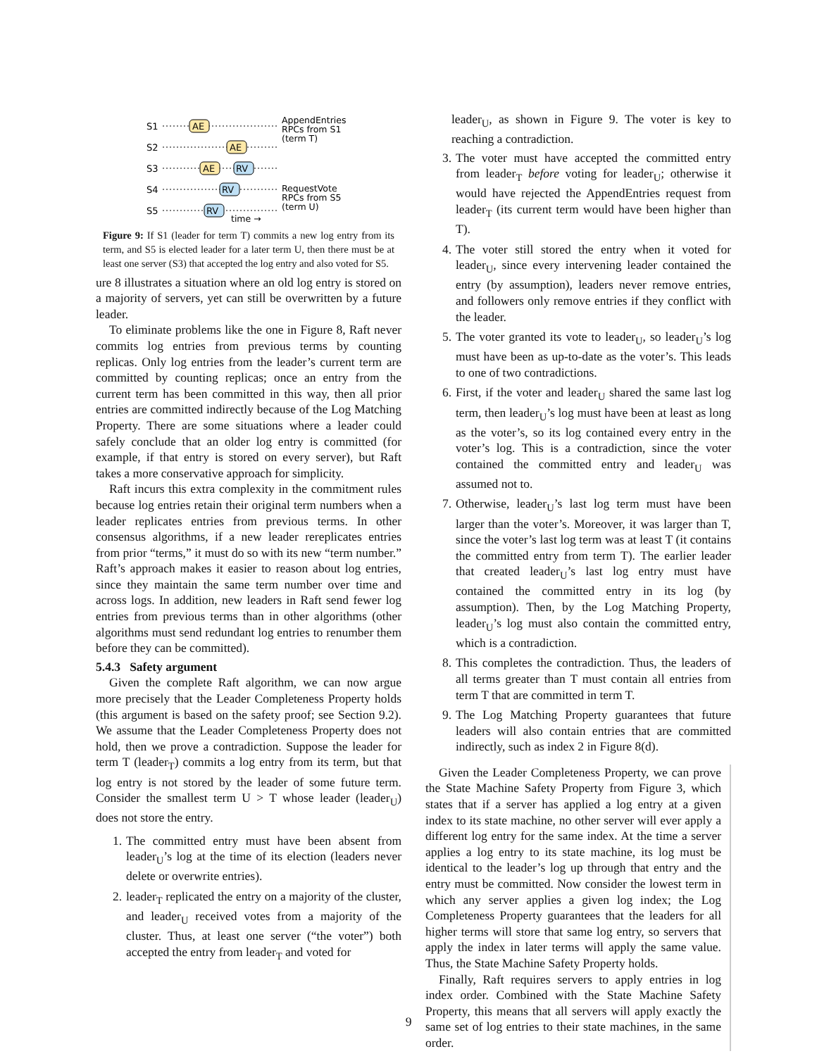S1
S2
S3
S4
S5
AE
AE
AE
RV
RV
RV
AppendEntries
RPCs from S1
(term T)
RequestVote
RPCs from S5
(term U)
time →
Figure 9: If S1 (leader for term T) commits a new log entry from its term, and S5 is elected leader for a later term U, then there must be at least one server (S3) that accepted the log entry and also voted for S5.
ure 8 illustrates a situation where an old log entry is stored on a majority of servers, yet can still be overwritten by a future leader.
To eliminate problems like the one in Figure 8, Raft never commits log entries from previous terms by counting replicas. Only log entries from the leader’s current term are committed by counting replicas; once an entry from the current term has been committed in this way, then all prior entries are committed indirectly because of the Log Matching Property. There are some situations where a leader could safely conclude that an older log entry is committed (for example, if that entry is stored on every server), but Raft takes a more conservative approach for simplicity.
Raft incurs this extra complexity in the commitment rules because log entries retain their original term numbers when a leader replicates entries from previous terms. In other consensus algorithms, if a new leader rereplicates entries from prior “terms,” it must do so with its new “term number.” Raft’s approach makes it easier to reason about log entries, since they maintain the same term number over time and across logs. In addition, new leaders in Raft send fewer log entries from previous terms than in other algorithms (other algorithms must send redundant log entries to renumber them before they can be committed).
5.4.3 Safety argument
Given the complete Raft algorithm, we can now argue more precisely that the Leader Completeness Property holds (this argument is based on the safety proof; see Section 9.2). We assume that the Leader Completeness Property does not hold, then we prove a contradiction. Suppose the leader for term T (leader<sub>T</sub>) commits a log entry from its term, but that log entry is not stored by the leader of some future term. Consider the smallest term U > T whose leader (leader<sub>U</sub>) does not store the entry.
1. The committed entry must have been absent from leader<sub>U</sub>’s log at the time of its election (leaders never delete or overwrite entries).
2. leader<sub>T</sub> replicated the entry on a majority of the cluster, and leader<sub>U</sub> received votes from a majority of the cluster. Thus, at least one server (“the voter”) both accepted the entry from leader<sub>T</sub> and voted for
leader<sub>U</sub>, as shown in Figure 9. The voter is key to reaching a contradiction.
3. The voter must have accepted the committed entry from leader<sub>T</sub> before voting for leader<sub>U</sub>; otherwise it would have rejected the AppendEntries request from leader<sub>T</sub> (its current term would have been higher than T).
4. The voter still stored the entry when it voted for leader<sub>U</sub>, since every intervening leader contained the entry (by assumption), leaders never remove entries, and followers only remove entries if they conflict with the leader.
5. The voter granted its vote to leader<sub>U</sub>, so leader<sub>U</sub>’s log must have been as up-to-date as the voter’s. This leads to one of two contradictions.
6. First, if the voter and leader<sub>U</sub> shared the same last log term, then leader<sub>U</sub>’s log must have been at least as long as the voter’s, so its log contained every entry in the voter’s log. This is a contradiction, since the voter contained the committed entry and leader<sub>U</sub> was assumed not to.
7. Otherwise, leader<sub>U</sub>’s last log term must have been larger than the voter’s. Moreover, it was larger than T, since the voter’s last log term was at least T (it contains the committed entry from term T). The earlier leader that created leader<sub>U</sub>’s last log entry must have contained the committed entry in its log (by assumption). Then, by the Log Matching Property, leader<sub>U</sub>’s log must also contain the committed entry, which is a contradiction.
8. This completes the contradiction. Thus, the leaders of all terms greater than T must contain all entries from term T that are committed in term T.
9. The Log Matching Property guarantees that future leaders will also contain entries that are committed indirectly, such as index 2 in Figure 8(d).
Given the Leader Completeness Property, we can prove the State Machine Safety Property from Figure 3, which states that if a server has applied a log entry at a given index to its state machine, no other server will ever apply a different log entry for the same index. At the time a server applies a log entry to its state machine, its log must be identical to the leader’s log up through that entry and the entry must be committed. Now consider the lowest term in which any server applies a given log index; the Log Completeness Property guarantees that the leaders for all higher terms will store that same log entry, so servers that apply the index in later terms will apply the same value. Thus, the State Machine Safety Property holds.
Finally, Raft requires servers to apply entries in log index order. Combined with the State Machine Safety Property, this means that all servers will apply exactly the same set of log entries to their state machines, in the same order.
9